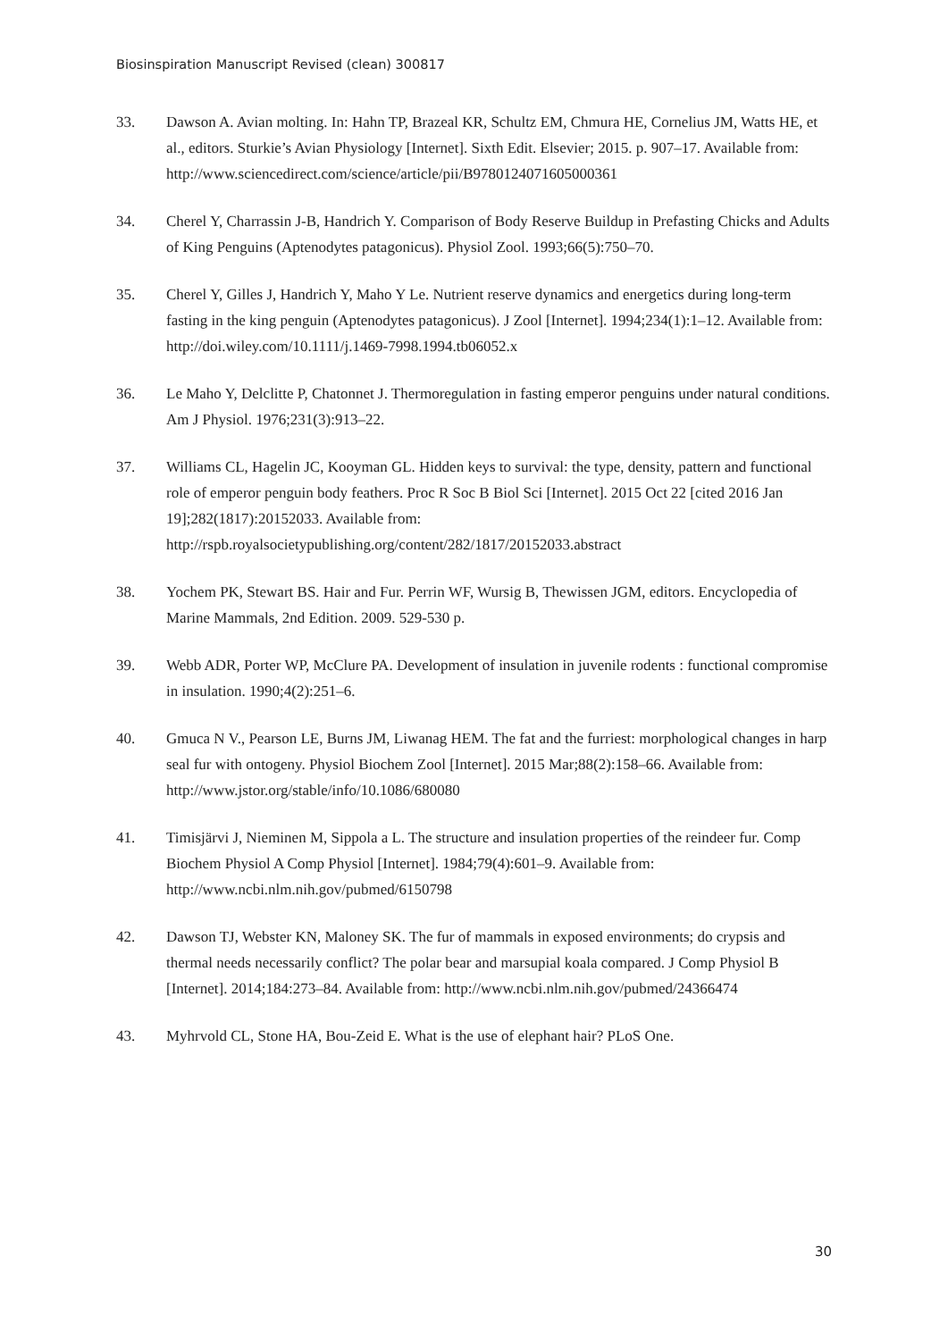Biosinspiration Manuscript Revised (clean) 300817
33. Dawson A. Avian molting. In: Hahn TP, Brazeal KR, Schultz EM, Chmura HE, Cornelius JM, Watts HE, et al., editors. Sturkie’s Avian Physiology [Internet]. Sixth Edit. Elsevier; 2015. p. 907–17. Available from:
http://www.sciencedirect.com/science/article/pii/B9780124071605000361
34. Cherel Y, Charrassin J-B, Handrich Y. Comparison of Body Reserve Buildup in Prefasting Chicks and Adults of King Penguins (Aptenodytes patagonicus). Physiol Zool. 1993;66(5):750–70.
35. Cherel Y, Gilles J, Handrich Y, Maho Y Le. Nutrient reserve dynamics and energetics during long-term fasting in the king penguin (Aptenodytes patagonicus). J Zool [Internet]. 1994;234(1):1–12. Available from: http://doi.wiley.com/10.1111/j.1469-7998.1994.tb06052.x
36. Le Maho Y, Delclitte P, Chatonnet J. Thermoregulation in fasting emperor penguins under natural conditions. Am J Physiol. 1976;231(3):913–22.
37. Williams CL, Hagelin JC, Kooyman GL. Hidden keys to survival: the type, density, pattern and functional role of emperor penguin body feathers. Proc R Soc B Biol Sci [Internet]. 2015 Oct 22 [cited 2016 Jan 19];282(1817):20152033. Available from: http://rspb.royalsocietypublishing.org/content/282/1817/20152033.abstract
38. Yochem PK, Stewart BS. Hair and Fur. Perrin WF, Wursig B, Thewissen JGM, editors. Encyclopedia of Marine Mammals, 2nd Edition. 2009. 529-530 p.
39. Webb ADR, Porter WP, McClure PA. Development of insulation in juvenile rodents : functional compromise in insulation. 1990;4(2):251–6.
40. Gmuca N V., Pearson LE, Burns JM, Liwanag HEM. The fat and the furriest: morphological changes in harp seal fur with ontogeny. Physiol Biochem Zool [Internet]. 2015 Mar;88(2):158–66. Available from: http://www.jstor.org/stable/info/10.1086/680080
41. Timisjärvi J, Nieminen M, Sippola a L. The structure and insulation properties of the reindeer fur. Comp Biochem Physiol A Comp Physiol [Internet]. 1984;79(4):601–9. Available from: http://www.ncbi.nlm.nih.gov/pubmed/6150798
42. Dawson TJ, Webster KN, Maloney SK. The fur of mammals in exposed environments; do crypsis and thermal needs necessarily conflict? The polar bear and marsupial koala compared. J Comp Physiol B [Internet]. 2014;184:273–84. Available from: http://www.ncbi.nlm.nih.gov/pubmed/24366474
43. Myhrvold CL, Stone HA, Bou-Zeid E. What is the use of elephant hair? PLoS One.
30